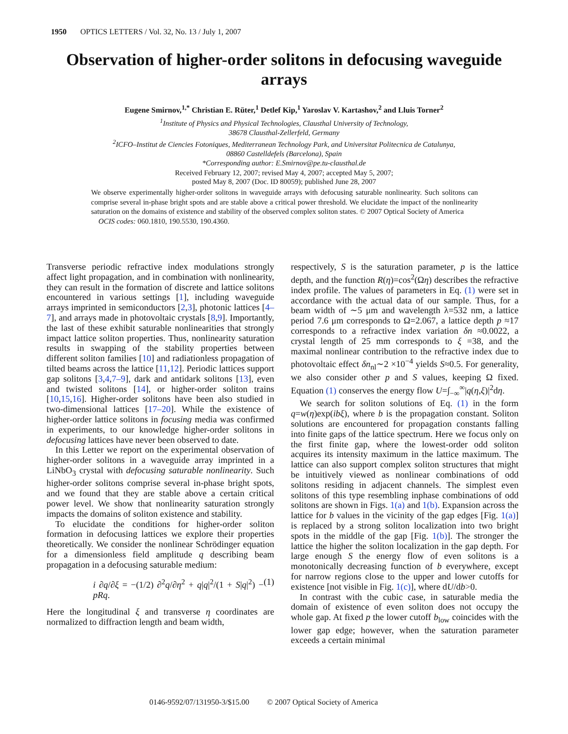1950 OPTICS LETTERS / Vol. 32, No. 13 / July 1, 2007
Observation of higher-order solitons in defocusing waveguide arrays
Eugene Smirnov,<sup>1,*</sup> Christian E. Rüter,<sup>1</sup> Detlef Kip,<sup>1</sup> Yaroslav V. Kartashov,<sup>2</sup> and Lluis Torner<sup>2</sup>
<sup>1</sup> Institute of Physics and Physical Technologies, Clausthal University of Technology,
38678 Clausthal-Zellerfeld, Germany
<sup>2</sup> ICFO–Institut de Ciencies Fotoniques, Mediterranean Technology Park, and Universitat Politecnica de Catalunya,
08860 Castelldefels (Barcelona), Spain
*Corresponding author: E.Smirnov@pe.tu-clausthal.de
Received February 12, 2007; revised May 4, 2007; accepted May 5, 2007;
posted May 8, 2007 (Doc. ID 80059); published June 28, 2007
We observe experimentally higher-order solitons in waveguide arrays with defocusing saturable nonlinearity. Such solitons can comprise several in-phase bright spots and are stable above a critical power threshold. We elucidate the impact of the nonlinearity saturation on the domains of existence and stability of the observed complex soliton states. © 2007 Optical Society of America
OCIS codes: 060.1810, 190.5530, 190.4360.
Transverse periodic refractive index modulations strongly affect light propagation, and in combination with nonlinearity, they can result in the formation of discrete and lattice solitons encountered in various settings [1], including waveguide arrays imprinted in semiconductors [2,3], photonic lattices [4–7], and arrays made in photovoltaic crystals [8,9]. Importantly, the last of these exhibit saturable nonlinearities that strongly impact lattice soliton properties. Thus, nonlinearity saturation results in swapping of the stability properties between different soliton families [10] and radiationless propagation of tilted beams across the lattice [11,12]. Periodic lattices support gap solitons [3,4,7–9], dark and antidark solitons [13], even and twisted solitons [14], or higher-order soliton trains [10,15,16]. Higher-order solitons have been also studied in two-dimensional lattices [17–20]. While the existence of higher-order lattice solitons in focusing media was confirmed in experiments, to our knowledge higher-order solitons in defocusing lattices have never been observed to date.
In this Letter we report on the experimental observation of higher-order solitons in a waveguide array imprinted in a LiNbO<sub>3</sub> crystal with defocusing saturable nonlinearity. Such higher-order solitons comprise several in-phase bright spots, and we found that they are stable above a certain critical power level. We show that nonlinearity saturation strongly impacts the domains of soliton existence and stability.
To elucidate the conditions for higher-order soliton formation in defocusing lattices we explore their properties theoretically. We consider the nonlinear Schrödinger equation for a dimensionless field amplitude q describing beam propagation in a defocusing saturable medium:
i ∂q/∂ξ = −(1/2) ∂<sup>2</sup>q/∂η<sup>2</sup> + q|q|<sup>2</sup>/(1 + S|q|<sup>2</sup>) − pRq. (1)
Here the longitudinal ξ and transverse η coordinates are normalized to diffraction length and beam width,
respectively, S is the saturation parameter, p is the lattice depth, and the function R(η)=cos<sup>2</sup>(Ωη) describes the refractive index profile. The values of parameters in Eq. (1) were set in accordance with the actual data of our sample. Thus, for a beam width of ∼5 μm and wavelength λ=532 nm, a lattice period 7.6 μm corresponds to Ω=2.067, a lattice depth p ≈17 corresponds to a refractive index variation δn ≈0.0022, a crystal length of 25 mm corresponds to ξ =38, and the maximal nonlinear contribution to the refractive index due to photovoltaic effect δn<sub>nl</sub>∼2 ×10<sup>−4</sup> yields S≈0.5. For generality, we also consider other p and S values, keeping Ω fixed. Equation (1) conserves the energy flow U=∫<sub>−∞</sub><sup>∞</sup>|q(η,ξ)|<sup>2</sup>dη.
We search for soliton solutions of Eq. (1) in the form q=w(η)exp(ibξ), where b is the propagation constant. Soliton solutions are encountered for propagation constants falling into finite gaps of the lattice spectrum. Here we focus only on the first finite gap, where the lowest-order odd soliton acquires its intensity maximum in the lattice maximum. The lattice can also support complex soliton structures that might be intuitively viewed as nonlinear combinations of odd solitons residing in adjacent channels. The simplest even solitons of this type resembling inphase combinations of odd solitons are shown in Figs. 1(a) and 1(b). Expansion across the lattice for b values in the vicinity of the gap edges [Fig. 1(a)] is replaced by a strong soliton localization into two bright spots in the middle of the gap [Fig. 1(b)]. The stronger the lattice the higher the soliton localization in the gap depth. For large enough S the energy flow of even solitons is a monotonically decreasing function of b everywhere, except for narrow regions close to the upper and lower cutoffs for existence [not visible in Fig. 1(c)], where dU/db>0.
In contrast with the cubic case, in saturable media the domain of existence of even soliton does not occupy the whole gap. At fixed p the lower cutoff b<sub>low</sub> coincides with the lower gap edge; however, when the saturation parameter exceeds a certain minimal
0146-9592/07/131950-3/$15.00 © 2007 Optical Society of America